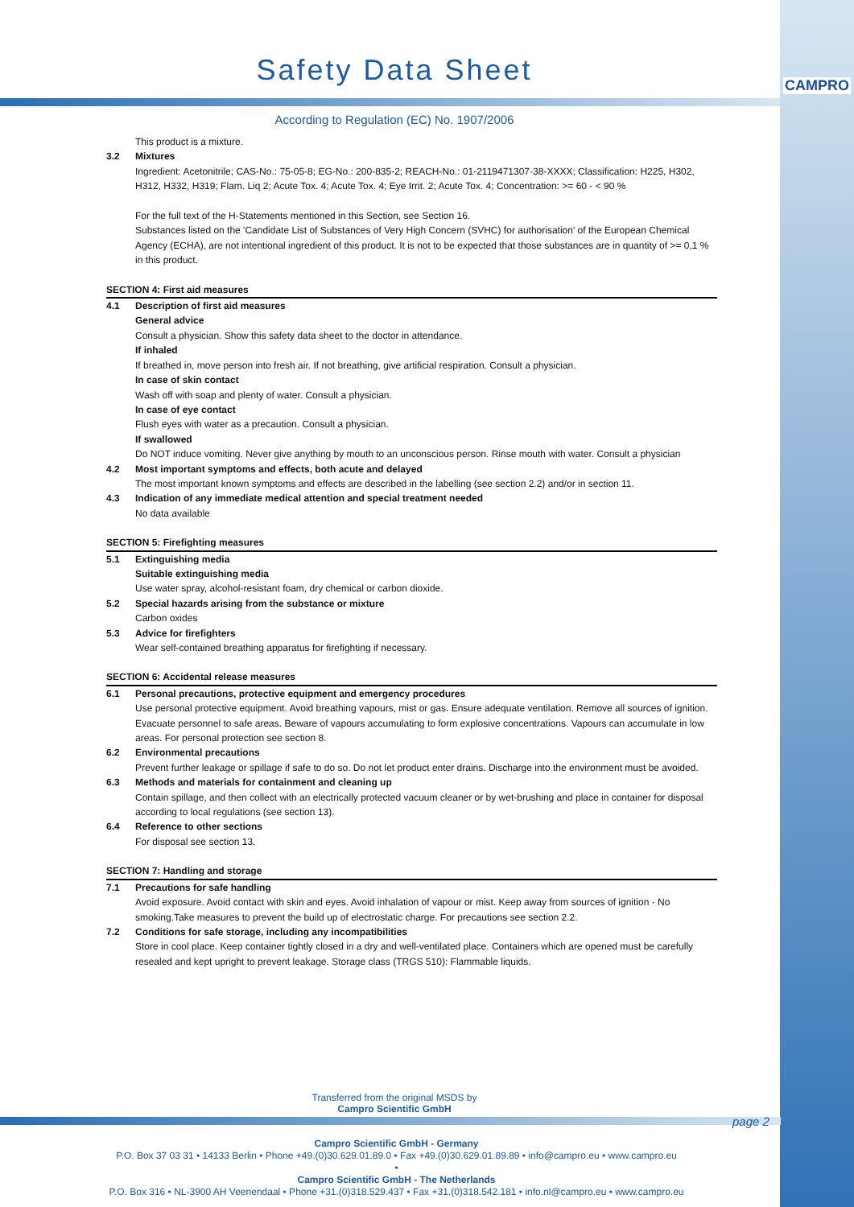CAMPRO
Safety Data Sheet
According to Regulation (EC) No. 1907/2006
This product is a mixture.
3.2 Mixtures
Ingredient: Acetonitrile; CAS-No.: 75-05-8; EG-No.: 200-835-2; REACH-No.: 01-2119471307-38-XXXX; Classification: H225, H302, H312, H332, H319; Flam. Liq 2; Acute Tox. 4; Acute Tox. 4; Eye Irrit. 2; Acute Tox. 4; Concentration: >= 60 - < 90 %
For the full text of the H-Statements mentioned in this Section, see Section 16.
Substances listed on the 'Candidate List of Substances of Very High Concern (SVHC) for authorisation' of the European Chemical Agency (ECHA), are not intentional ingredient of this product. It is not to be expected that those substances are in quantity of >= 0,1 % in this product.
SECTION 4: First aid measures
4.1 Description of first aid measures
General advice
Consult a physician. Show this safety data sheet to the doctor in attendance.
If inhaled
If breathed in, move person into fresh air. If not breathing, give artificial respiration. Consult a physician.
In case of skin contact
Wash off with soap and plenty of water. Consult a physician.
In case of eye contact
Flush eyes with water as a precaution. Consult a physician.
If swallowed
Do NOT induce vomiting. Never give anything by mouth to an unconscious person. Rinse mouth with water. Consult a physician
4.2 Most important symptoms and effects, both acute and delayed
The most important known symptoms and effects are described in the labelling (see section 2.2) and/or in section 11.
4.3 Indication of any immediate medical attention and special treatment needed
No data available
SECTION 5: Firefighting measures
5.1 Extinguishing media
Suitable extinguishing media
Use water spray, alcohol-resistant foam, dry chemical or carbon dioxide.
5.2 Special hazards arising from the substance or mixture
Carbon oxides
5.3 Advice for firefighters
Wear self-contained breathing apparatus for firefighting if necessary.
SECTION 6: Accidental release measures
6.1 Personal precautions, protective equipment and emergency procedures
Use personal protective equipment. Avoid breathing vapours, mist or gas. Ensure adequate ventilation. Remove all sources of ignition. Evacuate personnel to safe areas. Beware of vapours accumulating to form explosive concentrations. Vapours can accumulate in low areas. For personal protection see section 8.
6.2 Environmental precautions
Prevent further leakage or spillage if safe to do so. Do not let product enter drains. Discharge into the environment must be avoided.
6.3 Methods and materials for containment and cleaning up
Contain spillage, and then collect with an electrically protected vacuum cleaner or by wet-brushing and place in container for disposal according to local regulations (see section 13).
6.4 Reference to other sections
For disposal see section 13.
SECTION 7: Handling and storage
7.1 Precautions for safe handling
Avoid exposure. Avoid contact with skin and eyes. Avoid inhalation of vapour or mist. Keep away from sources of ignition - No smoking.Take measures to prevent the build up of electrostatic charge. For precautions see section 2.2.
7.2 Conditions for safe storage, including any incompatibilities
Store in cool place. Keep container tightly closed in a dry and well-ventilated place. Containers which are opened must be carefully resealed and kept upright to prevent leakage. Storage class (TRGS 510): Flammable liquids.
Transferred from the original MSDS by
Campro Scientific GmbH
page 2
Campro Scientific GmbH - Germany
P.O. Box 37 03 31 • 14133 Berlin • Phone +49.(0)30.629.01.89.0 • Fax +49.(0)30.629.01.89.89 • info@campro.eu • www.campro.eu
•
Campro Scientific GmbH - The Netherlands
P.O. Box 316 • NL-3900 AH Veenendaal • Phone +31.(0)318.529.437 • Fax +31.(0)318.542.181 • info.nl@campro.eu • www.campro.eu